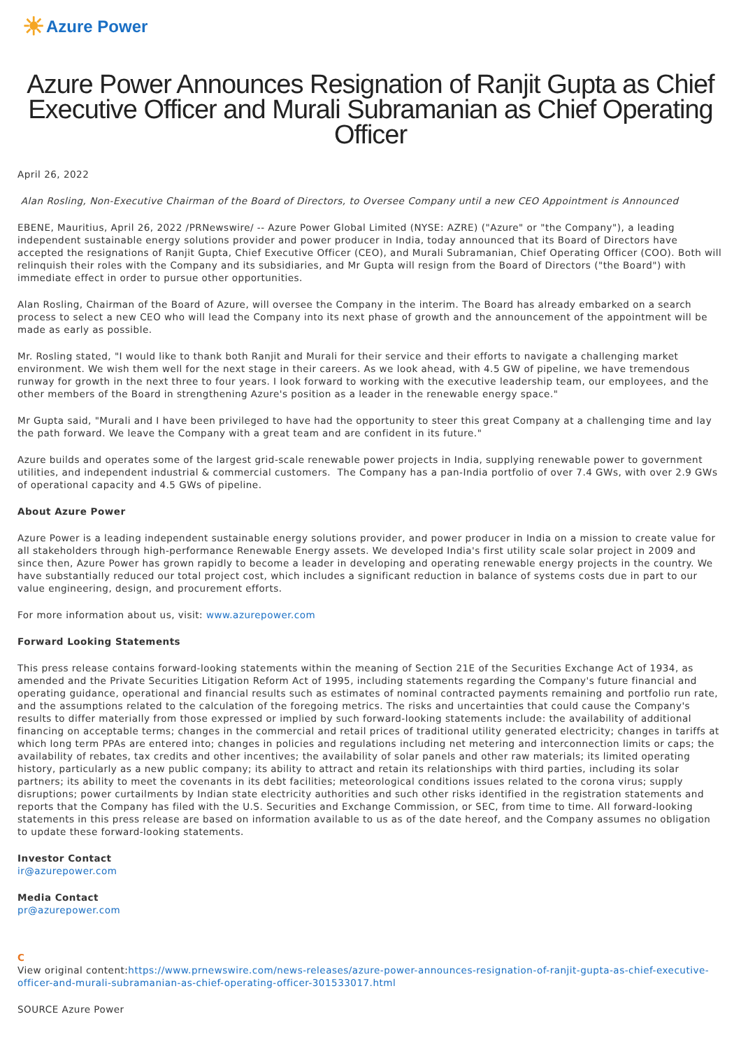☀ Azure Power
Azure Power Announces Resignation of Ranjit Gupta as Chief Executive Officer and Murali Subramanian as Chief Operating Officer
April 26, 2022
Alan Rosling, Non-Executive Chairman of the Board of Directors, to Oversee Company until a new CEO Appointment is Announced
EBENE, Mauritius, April 26, 2022 /PRNewswire/ -- Azure Power Global Limited (NYSE: AZRE) ("Azure" or "the Company"), a leading independent sustainable energy solutions provider and power producer in India, today announced that its Board of Directors have accepted the resignations of Ranjit Gupta, Chief Executive Officer (CEO), and Murali Subramanian, Chief Operating Officer (COO). Both will relinquish their roles with the Company and its subsidiaries, and Mr Gupta will resign from the Board of Directors ("the Board") with immediate effect in order to pursue other opportunities.
Alan Rosling, Chairman of the Board of Azure, will oversee the Company in the interim. The Board has already embarked on a search process to select a new CEO who will lead the Company into its next phase of growth and the announcement of the appointment will be made as early as possible.
Mr. Rosling stated, "I would like to thank both Ranjit and Murali for their service and their efforts to navigate a challenging market environment. We wish them well for the next stage in their careers. As we look ahead, with 4.5 GW of pipeline, we have tremendous runway for growth in the next three to four years. I look forward to working with the executive leadership team, our employees, and the other members of the Board in strengthening Azure's position as a leader in the renewable energy space."
Mr Gupta said, "Murali and I have been privileged to have had the opportunity to steer this great Company at a challenging time and lay the path forward. We leave the Company with a great team and are confident in its future."
Azure builds and operates some of the largest grid-scale renewable power projects in India, supplying renewable power to government utilities, and independent industrial & commercial customers. The Company has a pan-India portfolio of over 7.4 GWs, with over 2.9 GWs of operational capacity and 4.5 GWs of pipeline.
About Azure Power
Azure Power is a leading independent sustainable energy solutions provider, and power producer in India on a mission to create value for all stakeholders through high-performance Renewable Energy assets. We developed India's first utility scale solar project in 2009 and since then, Azure Power has grown rapidly to become a leader in developing and operating renewable energy projects in the country. We have substantially reduced our total project cost, which includes a significant reduction in balance of systems costs due in part to our value engineering, design, and procurement efforts.
For more information about us, visit: www.azurepower.com
Forward Looking Statements
This press release contains forward-looking statements within the meaning of Section 21E of the Securities Exchange Act of 1934, as amended and the Private Securities Litigation Reform Act of 1995, including statements regarding the Company's future financial and operating guidance, operational and financial results such as estimates of nominal contracted payments remaining and portfolio run rate, and the assumptions related to the calculation of the foregoing metrics. The risks and uncertainties that could cause the Company's results to differ materially from those expressed or implied by such forward-looking statements include: the availability of additional financing on acceptable terms; changes in the commercial and retail prices of traditional utility generated electricity; changes in tariffs at which long term PPAs are entered into; changes in policies and regulations including net metering and interconnection limits or caps; the availability of rebates, tax credits and other incentives; the availability of solar panels and other raw materials; its limited operating history, particularly as a new public company; its ability to attract and retain its relationships with third parties, including its solar partners; its ability to meet the covenants in its debt facilities; meteorological conditions issues related to the corona virus; supply disruptions; power curtailments by Indian state electricity authorities and such other risks identified in the registration statements and reports that the Company has filed with the U.S. Securities and Exchange Commission, or SEC, from time to time. All forward-looking statements in this press release are based on information available to us as of the date hereof, and the Company assumes no obligation to update these forward-looking statements.
Investor Contact
ir@azurepower.com
Media Contact
pr@azurepower.com
C
View original content:https://www.prnewswire.com/news-releases/azure-power-announces-resignation-of-ranjit-gupta-as-chief-executive-officer-and-murali-subramanian-as-chief-operating-officer-301533017.html
SOURCE Azure Power